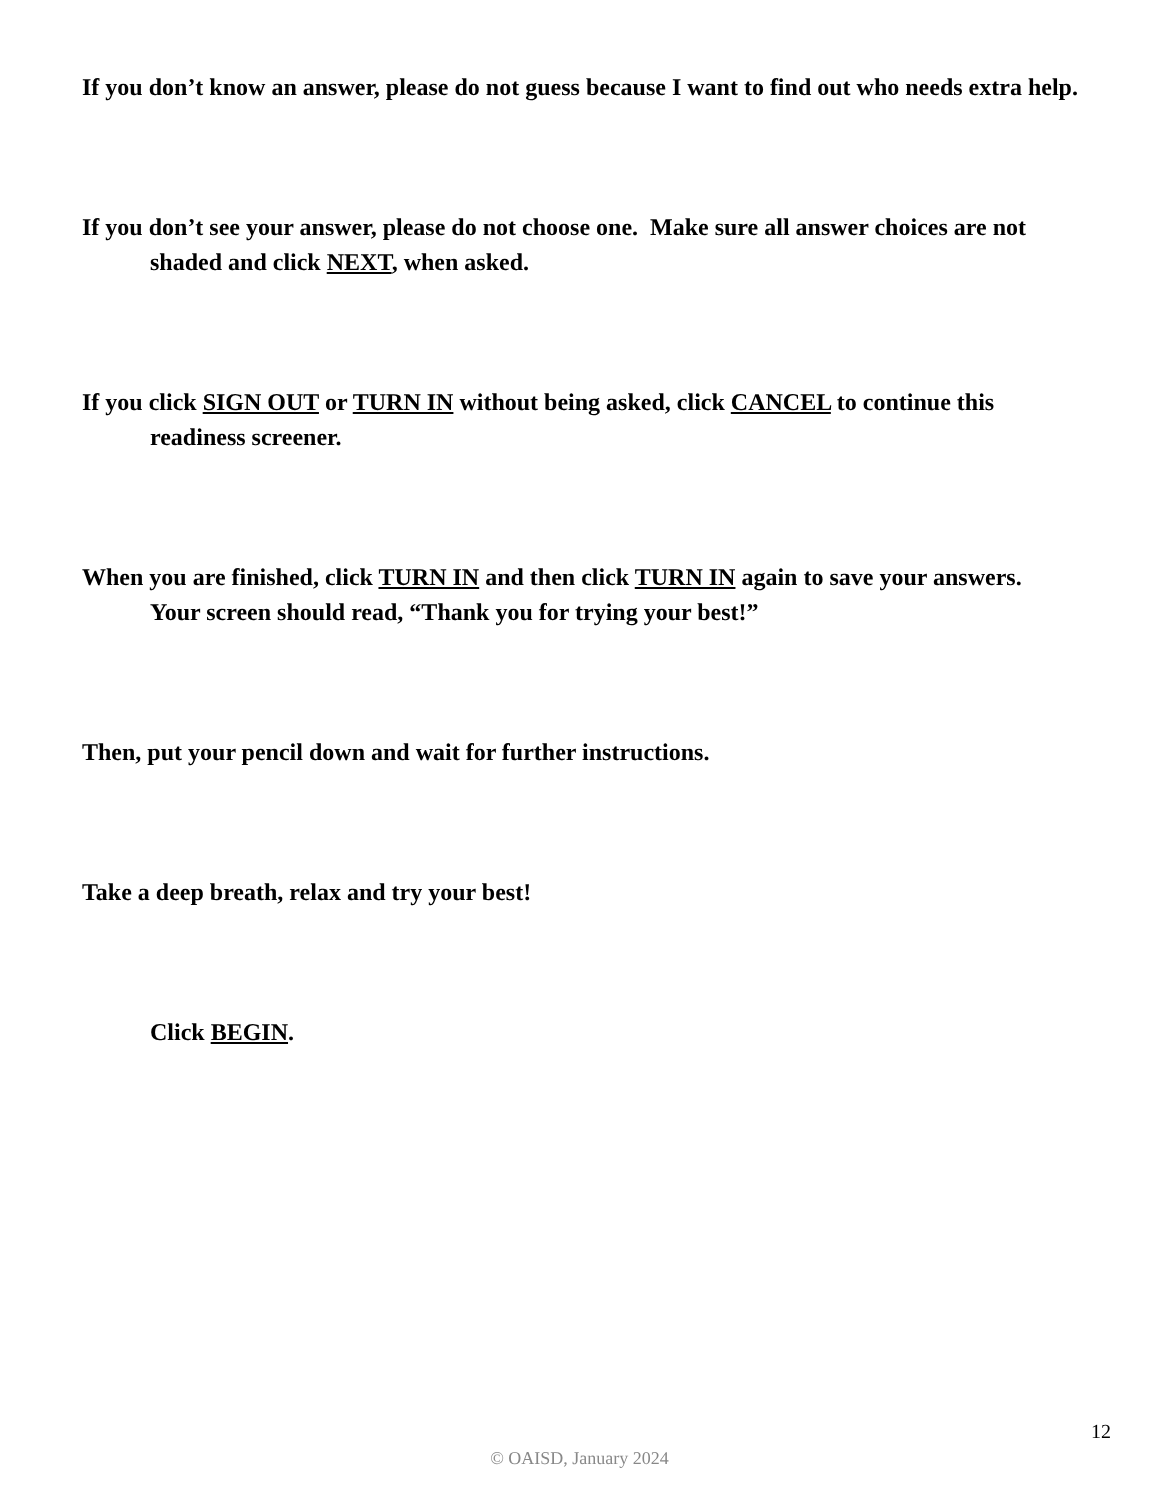If you don’t know an answer, please do not guess because I want to find out who needs extra help.
If you don’t see your answer, please do not choose one. Make sure all answer choices are not shaded and click NEXT, when asked.
If you click SIGN OUT or TURN IN without being asked, click CANCEL to continue this readiness screener.
When you are finished, click TURN IN and then click TURN IN again to save your answers. Your screen should read, “Thank you for trying your best!”
Then, put your pencil down and wait for further instructions.
Take a deep breath, relax and try your best!
Click BEGIN.
12
© OAISD, January 2024